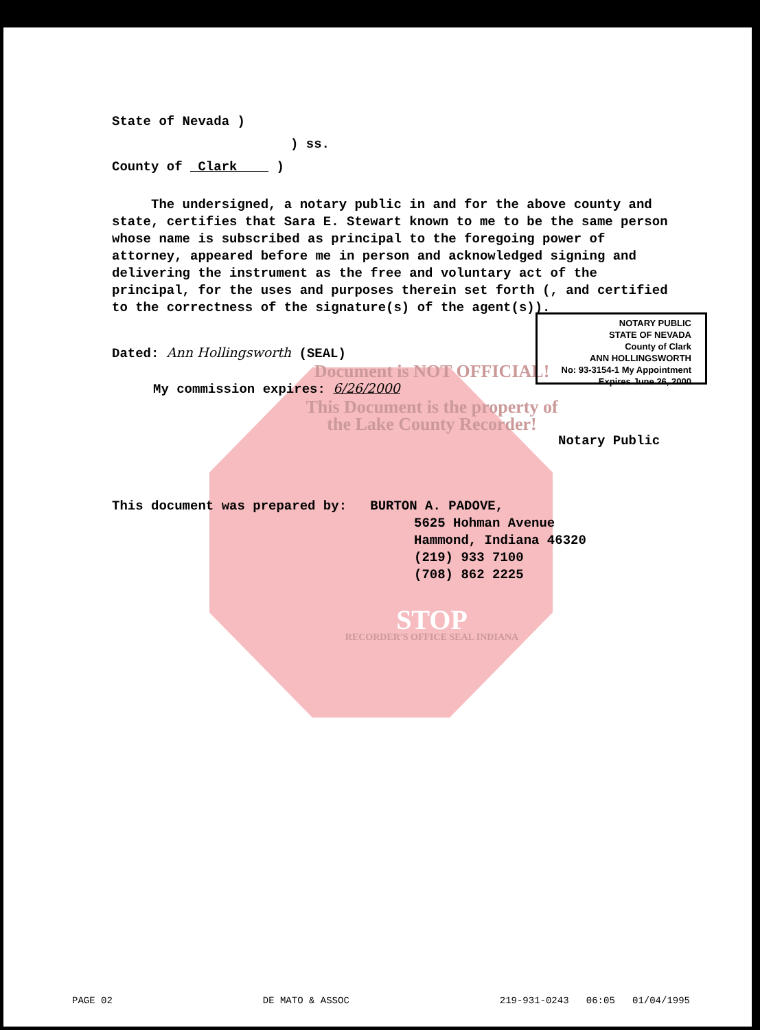State of Nevada )
) ss.
County of Clark )
The undersigned, a notary public in and for the above county and state, certifies that Sara E. Stewart known to me to be the same person whose name is subscribed as principal to the foregoing power of attorney, appeared before me in person and acknowledged signing and delivering the instrument as the free and voluntary act of the principal, for the uses and purposes therein set forth (, and certified to the correctness of the signature(s) of the agent(s)).
Dated: Ann Hollingsworth (SEAL)
Document is NOT OFFICIAL!
My commission expires: 6/26/2000
This Document is the property of
the Lake County Recorder!
Notary Public
This document was prepared by: BURTON A. PADOVE,
5625 Hohman Avenue
Hammond, Indiana 46320
(219) 933 7100
(708) 862 2225
STOP
RECORDER'S OFFICE SEAL INDIANA
NOTARY PUBLIC
STATE OF NEVADA
County of Clark
ANN HOLLINGSWORTH
No: 93-3154-1 My Appointment Expires June 26, 2000
PAGE 02 DE MATO & ASSOC 219-931-0243 06:05 01/04/1995